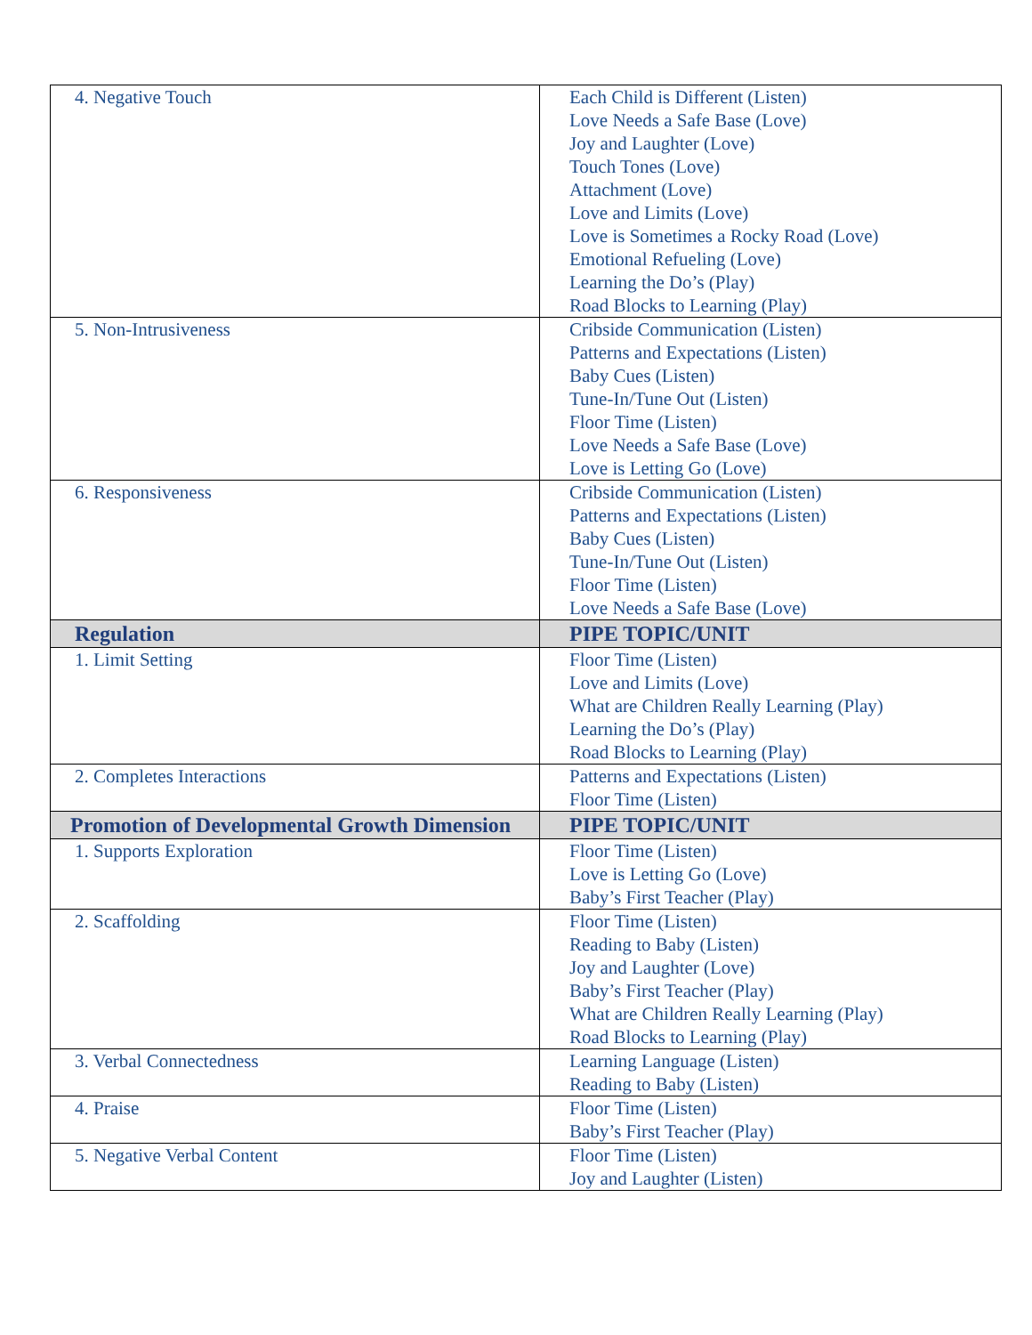| 4. Negative Touch | Each Child is Different (Listen) Love Needs a Safe Base (Love) Joy and Laughter (Love) Touch Tones (Love) Attachment (Love) Love and Limits (Love) Love is Sometimes a Rocky Road (Love) Emotional Refueling (Love) Learning the Do’s (Play) Road Blocks to Learning (Play) |
| 5. Non-Intrusiveness | Cribside Communication (Listen) Patterns and Expectations (Listen) Baby Cues (Listen) Tune-In/Tune Out (Listen) Floor Time (Listen) Love Needs a Safe Base (Love) Love is Letting Go (Love) |
| 6. Responsiveness | Cribside Communication (Listen) Patterns and Expectations (Listen) Baby Cues (Listen) Tune-In/Tune Out (Listen) Floor Time (Listen) Love Needs a Safe Base (Love) |
| Regulation | PIPE TOPIC/UNIT |
| 1. Limit Setting | Floor Time (Listen) Love and Limits (Love) What are Children Really Learning (Play) Learning the Do’s (Play) Road Blocks to Learning (Play) |
| 2. Completes Interactions | Patterns and Expectations (Listen) Floor Time (Listen) |
| Promotion of Developmental Growth Dimension | PIPE TOPIC/UNIT |
| 1. Supports Exploration | Floor Time (Listen) Love is Letting Go (Love) Baby’s First Teacher (Play) |
| 2. Scaffolding | Floor Time (Listen) Reading to Baby (Listen) Joy and Laughter (Love) Baby’s First Teacher (Play) What are Children Really Learning (Play) Road Blocks to Learning (Play) |
| 3. Verbal Connectedness | Learning Language (Listen) Reading to Baby (Listen) |
| 4. Praise | Floor Time (Listen) Baby’s First Teacher (Play) |
| 5. Negative Verbal Content | Floor Time (Listen) Joy and Laughter (Listen) |